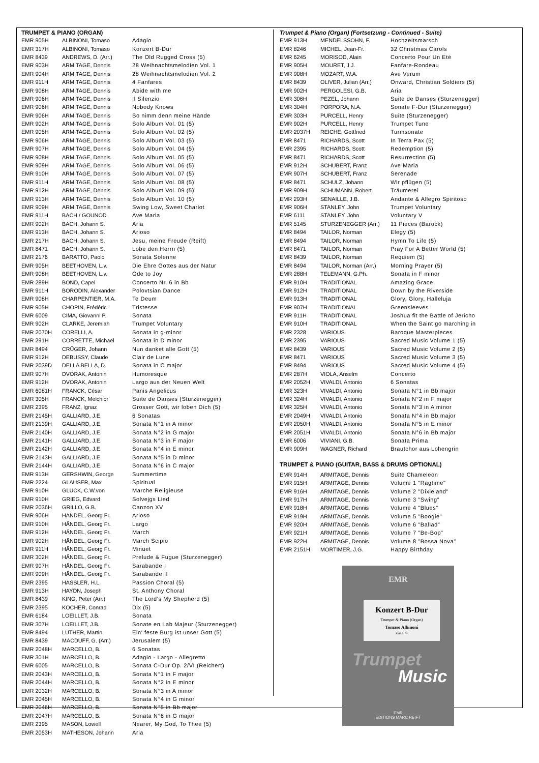TRUMPET & PIANO (ORGAN)
| EMR 905H | ALBINONI, Tomaso | Adagio |
| EMR 317H | ALBINONI, Tomaso | Konzert B-Dur |
| EMR 8439 | ANDREWS, D. (Arr.) | The Old Rugged Cross (5) |
| EMR 903H | ARMITAGE, Dennis | 28 Weihnachtsmelodien Vol. 1 |
| EMR 904H | ARMITAGE, Dennis | 28 Weihnachtsmelodien Vol. 2 |
| EMR 911H | ARMITAGE, Dennis | 4 Fanfares |
| EMR 908H | ARMITAGE, Dennis | Abide with me |
| EMR 906H | ARMITAGE, Dennis | Il Silenzio |
| EMR 906H | ARMITAGE, Dennis | Nobody Knows |
| EMR 906H | ARMITAGE, Dennis | So nimm denn meine Hände |
| EMR 902H | ARMITAGE, Dennis | Solo Album Vol. 01 (5) |
| EMR 905H | ARMITAGE, Dennis | Solo Album Vol. 02 (5) |
| EMR 906H | ARMITAGE, Dennis | Solo Album Vol. 03 (5) |
| EMR 907H | ARMITAGE, Dennis | Solo Album Vol. 04 (5) |
| EMR 908H | ARMITAGE, Dennis | Solo Album Vol. 05 (5) |
| EMR 909H | ARMITAGE, Dennis | Solo Album Vol. 06 (5) |
| EMR 910H | ARMITAGE, Dennis | Solo Album Vol. 07 (5) |
| EMR 911H | ARMITAGE, Dennis | Solo Album Vol. 08 (5) |
| EMR 912H | ARMITAGE, Dennis | Solo Album Vol. 09 (5) |
| EMR 913H | ARMITAGE, Dennis | Solo Album Vol. 10 (5) |
| EMR 909H | ARMITAGE, Dennis | Swing Low, Sweet Chariot |
| EMR 911H | BACH / GOUNOD | Ave Maria |
| EMR 902H | BACH, Johann S. | Aria |
| EMR 913H | BACH, Johann S. | Arioso |
| EMR 217H | BACH, Johann S. | Jesu, meine Freude (Reift) |
| EMR 8471 | BACH, Johann S. | Lobe den Herrn (5) |
| EMR 2176 | BARATTO, Paolo | Sonata Solenne |
| EMR 905H | BEETHOVEN, L.v. | Die Ehre Gottes aus der Natur |
| EMR 908H | BEETHOVEN, L.v. | Ode to Joy |
| EMR 289H | BOND, Capel | Concerto Nr. 6 in Bb |
| EMR 911H | BORODIN, Alexander | Polovtsian Dance |
| EMR 908H | CHARPENTIER, M.A. | Te Deum |
| EMR 905H | CHOPIN, Frédéric | Tristesse |
| EMR 6009 | CIMA, Giovanni P. | Sonata |
| EMR 902H | CLARKE, Jeremiah | Trumpet Voluntary |
| EMR 2070H | CORELLI, A. | Sonata in g-minor |
| EMR 291H | CORRETTE, Michael | Sonata in D minor |
| EMR 8494 | CRÜGER, Johann | Nun danket alle Gott (5) |
| EMR 912H | DEBUSSY, Claude | Clair de Lune |
| EMR 2039D | DELLA BELLA, D. | Sonata in C major |
| EMR 907H | DVORAK, Antonin | Humoresque |
| EMR 912H | DVORAK, Antonin | Largo aus der Neuen Welt |
| EMR 6081H | FRANCK, César | Panis Angelicus |
| EMR 305H | FRANCK, Melchior | Suite de Danses (Sturzenegger) |
| EMR 2395 | FRANZ, Ignaz | Grosser Gott, wir loben Dich (5) |
| EMR 2145H | GALLIARD, J.E. | 6 Sonatas |
| EMR 2139H | GALLIARD, J.E. | Sonata N°1 in A minor |
| EMR 2140H | GALLIARD, J.E. | Sonata N°2 in G major |
| EMR 2141H | GALLIARD, J.E. | Sonata N°3 in F major |
| EMR 2142H | GALLIARD, J.E. | Sonata N°4 in E minor |
| EMR 2143H | GALLIARD, J.E. | Sonata N°5 in D minor |
| EMR 2144H | GALLIARD, J.E. | Sonata N°6 in C major |
| EMR 913H | GERSHWIN, George | Summertime |
| EMR 2224 | GLAUSER, Max | Spiritual |
| EMR 910H | GLUCK, C.W.von | Marche Religieuse |
| EMR 910H | GRIEG, Edvard | Solvejgs Lied |
| EMR 2036H | GRILLO, G.B. | Canzon XV |
| EMR 906H | HÄNDEL, Georg Fr. | Arioso |
| EMR 910H | HÄNDEL, Georg Fr. | Largo |
| EMR 912H | HÄNDEL, Georg Fr. | March |
| EMR 902H | HÄNDEL, Georg Fr. | March Scipio |
| EMR 911H | HÄNDEL, Georg Fr. | Minuet |
| EMR 302H | HÄNDEL, Georg Fr. | Prelude & Fugue (Sturzenegger) |
| EMR 907H | HÄNDEL, Georg Fr. | Sarabande I |
| EMR 909H | HÄNDEL, Georg Fr. | Sarabande II |
| EMR 2395 | HASSLER, H.L. | Passion Choral (5) |
| EMR 913H | HAYDN, Joseph | St. Anthony Choral |
| EMR 8439 | KING, Peter (Arr.) | The Lord's My Shepherd (5) |
| EMR 2395 | KOCHER, Conrad | Dix (5) |
| EMR 6184 | LOEILLET, J.B. | Sonata |
| EMR 307H | LOEILLET, J.B. | Sonate en Lab Majeur (Sturzenegger) |
| EMR 8494 | LUTHER, Martin | Ein' feste Burg ist unser Gott (5) |
| EMR 8439 | MACDUFF, G. (Arr.) | Jerusalem (5) |
| EMR 2048H | MARCELLO, B. | 6 Sonatas |
| EMR 301H | MARCELLO, B. | Adagio - Largo - Allegretto |
| EMR 6005 | MARCELLO, B. | Sonata C-Dur Op. 2/VI (Reichert) |
| EMR 2043H | MARCELLO, B. | Sonata N°1 in F major |
| EMR 2044H | MARCELLO, B. | Sonata N°2 in E minor |
| EMR 2032H | MARCELLO, B. | Sonata N°3 in A minor |
| EMR 2045H | MARCELLO, B. | Sonata N°4 in G minor |
| EMR 2046H | MARCELLO, B. | Sonata N°5 in Bb major |
| EMR 2047H | MARCELLO, B. | Sonata N°6 in G major |
| EMR 2395 | MASON, Lowell | Nearer, My God, To Thee (5) |
| EMR 2053H | MATHESON, Johann | Aria |
Trumpet & Piano (Organ) (Fortsetzung - Continued - Suite)
| EMR 913H | MENDELSSOHN, F. | Hochzeitsmarsch |
| EMR 8246 | MICHEL, Jean-Fr. | 32 Christmas Carols |
| EMR 6245 | MORISOD, Alain | Concerto Pour Un Eté |
| EMR 905H | MOURET, J.J. | Fanfare-Rondeau |
| EMR 908H | MOZART, W.A. | Ave Verum |
| EMR 8439 | OLIVER, Julian (Arr.) | Onward, Christian Soldiers (5) |
| EMR 902H | PERGOLESI, G.B. | Aria |
| EMR 306H | PEZEL, Johann | Suite de Danses (Sturzenegger) |
| EMR 304H | PORPORA, N.A. | Sonate F-Dur (Sturzenegger) |
| EMR 303H | PURCELL, Henry | Suite (Sturzenegger) |
| EMR 902H | PURCELL, Henry | Trumpet Tune |
| EMR 2037H | REICHE, Gottfried | Turmsonate |
| EMR 8471 | RICHARDS, Scott | In Terra Pax (5) |
| EMR 2395 | RICHARDS, Scott | Redemption (5) |
| EMR 8471 | RICHARDS, Scott | Resurrection (5) |
| EMR 912H | SCHUBERT, Franz | Ave Maria |
| EMR 907H | SCHUBERT, Franz | Serenade |
| EMR 8471 | SCHULZ, Johann | Wir pflügen (5) |
| EMR 909H | SCHUMANN, Robert | Träumerei |
| EMR 293H | SENAILLE, J.B. | Andante & Allegro Spiritoso |
| EMR 906H | STANLEY, John | Trumpet Voluntary |
| EMR 6111 | STANLEY, John | Voluntary V |
| EMR 5145 | STURZENEGGER (Arr.) | 11 Pieces (Barock) |
| EMR 8494 | TAILOR, Norman | Elegy (5) |
| EMR 8494 | TAILOR, Norman | Hymn To Life (5) |
| EMR 8471 | TAILOR, Norman | Pray For A Better World (5) |
| EMR 8439 | TAILOR, Norman | Requiem (5) |
| EMR 8494 | TAILOR, Norman (Arr.) | Morning Prayer (5) |
| EMR 288H | TELEMANN, G.Ph. | Sonata in F minor |
| EMR 910H | TRADITIONAL | Amazing Grace |
| EMR 912H | TRADITIONAL | Down by the Riverside |
| EMR 913H | TRADITIONAL | Glory, Glory, Halleluja |
| EMR 907H | TRADITIONAL | Greensleeves |
| EMR 911H | TRADITIONAL | Joshua fit the Battle of Jericho |
| EMR 910H | TRADITIONAL | When the Saint go marching in |
| EMR 2328 | VARIOUS | Baroque Masterpieces |
| EMR 2395 | VARIOUS | Sacred Music Volume 1 (5) |
| EMR 8439 | VARIOUS | Sacred Music Volume 2 (5) |
| EMR 8471 | VARIOUS | Sacred Music Volume 3 (5) |
| EMR 8494 | VARIOUS | Sacred Music Volume 4 (5) |
| EMR 287H | VIOLA, Anselm | Concerto |
| EMR 2052H | VIVALDI, Antonio | 6 Sonatas |
| EMR 323H | VIVALDI, Antonio | Sonata N°1 in Bb major |
| EMR 324H | VIVALDI, Antonio | Sonata N°2 in F major |
| EMR 325H | VIVALDI, Antonio | Sonata N°3 in A minor |
| EMR 2049H | VIVALDI, Antonio | Sonata N°4 in Bb major |
| EMR 2050H | VIVALDI, Antonio | Sonata N°5 in E minor |
| EMR 2051H | VIVALDI, Antonio | Sonata N°6 in Bb major |
| EMR 6006 | VIVIANI, G.B. | Sonata Prima |
| EMR 909H | WAGNER, Richard | Brautchor aus Lohengrin |
TRUMPET & PIANO (GUITAR, BASS & DRUMS OPTIONAL)
| EMR 914H | ARMITAGE, Dennis | Suite Chameleon |
| EMR 915H | ARMITAGE, Dennis | Volume 1 "Ragtime" |
| EMR 916H | ARMITAGE, Dennis | Volume 2 "Dixieland" |
| EMR 917H | ARMITAGE, Dennis | Volume 3 "Swing" |
| EMR 918H | ARMITAGE, Dennis | Volume 4 "Blues" |
| EMR 919H | ARMITAGE, Dennis | Volume 5 "Boogie" |
| EMR 920H | ARMITAGE, Dennis | Volume 6 "Ballad" |
| EMR 921H | ARMITAGE, Dennis | Volume 7 "Be-Bop" |
| EMR 922H | ARMITAGE, Dennis | Volume 8 "Bossa Nova" |
| EMR 2151H | MORTIMER, J.G. | Happy Birthday |
EMR
Konzert B-Dur
Trumpet & Piano (Organ)
Tomaso Albinoni
EMR 317H
Trumpet
Music
EMR
EDITIONS MARC REIFT